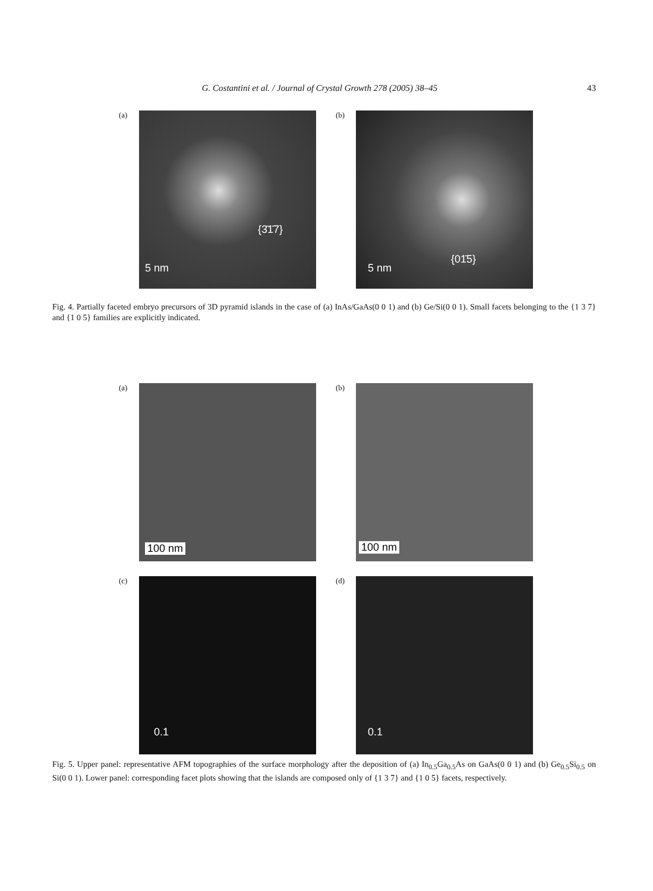G. Costantini et al. / Journal of Crystal Growth 278 (2005) 38–45 43
(a)
{3̄1̄7}
5 nm
(b)
{01̄5}
5 nm
Fig. 4. Partially faceted embryo precursors of 3D pyramid islands in the case of (a) InAs/GaAs(0 0 1) and (b) Ge/Si(0 0 1). Small facets belonging to the {1 3 7} and {1 0 5} families are explicitly indicated.
(a)
100 nm
(b)
100 nm
(c)
0.1
(d)
0.1
Fig. 5. Upper panel: representative AFM topographies of the surface morphology after the deposition of (a) In<sub>0.5</sub>Ga<sub>0.5</sub>As on GaAs(0 0 1) and (b) Ge<sub>0.5</sub>Si<sub>0.5</sub> on Si(0 0 1). Lower panel: corresponding facet plots showing that the islands are composed only of {1 3 7} and {1 0 5} facets, respectively.